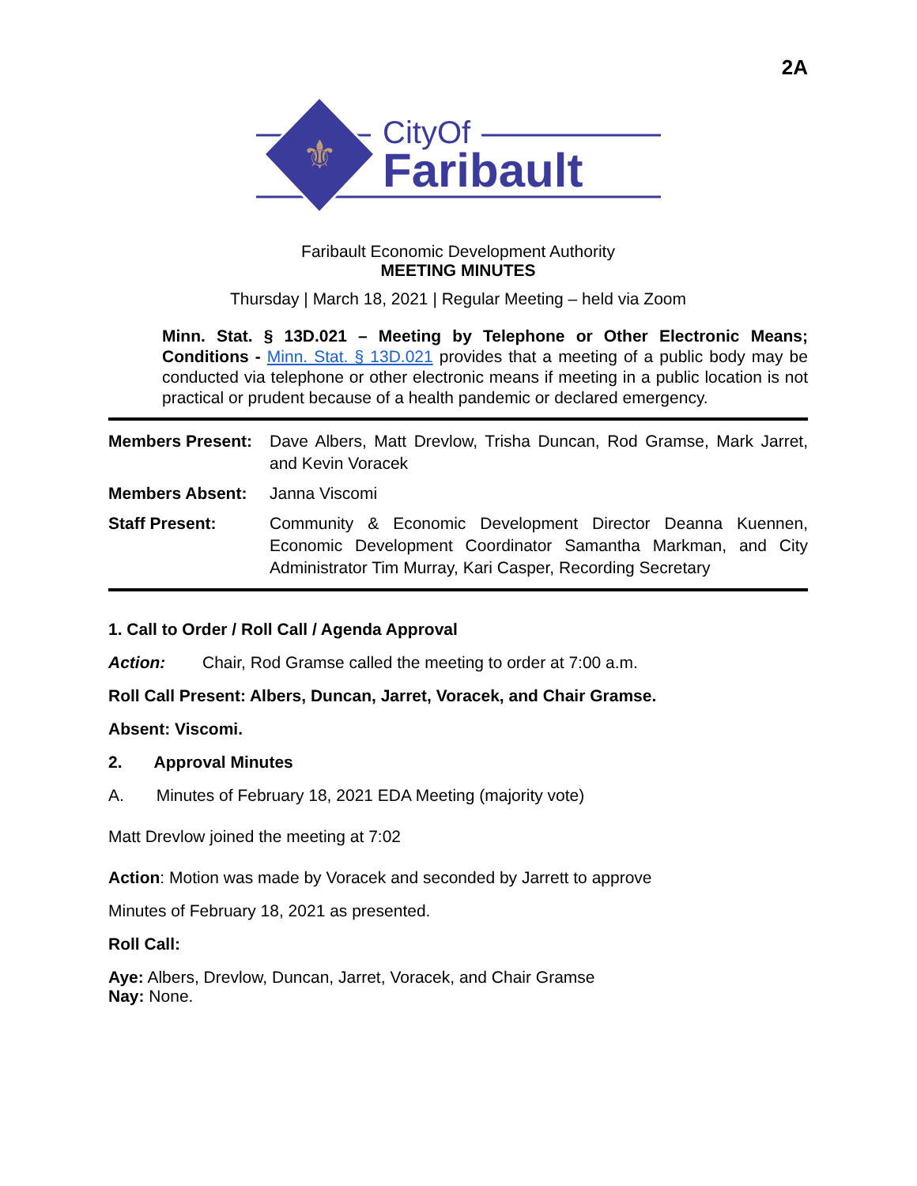2A
⚜
CityOf
Faribault
Faribault Economic Development Authority
MEETING MINUTES
Thursday | March 18, 2021 | Regular Meeting – held via Zoom
Minn. Stat. § 13D.021 – Meeting by Telephone or Other Electronic Means; Conditions - Minn. Stat. § 13D.021 provides that a meeting of a public body may be conducted via telephone or other electronic means if meeting in a public location is not practical or prudent because of a health pandemic or declared emergency.
Members Present: Dave Albers, Matt Drevlow, Trisha Duncan, Rod Gramse, Mark Jarret, and Kevin Voracek
Members Absent: Janna Viscomi
Staff Present: Community & Economic Development Director Deanna Kuennen, Economic Development Coordinator Samantha Markman, and City Administrator Tim Murray, Kari Casper, Recording Secretary
1. Call to Order / Roll Call / Agenda Approval
Action: Chair, Rod Gramse called the meeting to order at 7:00 a.m.
Roll Call Present: Albers, Duncan, Jarret, Voracek, and Chair Gramse.
Absent: Viscomi.
2. Approval Minutes
A. Minutes of February 18, 2021 EDA Meeting (majority vote)
Matt Drevlow joined the meeting at 7:02
Action: Motion was made by Voracek and seconded by Jarrett to approve
Minutes of February 18, 2021 as presented.
Roll Call:
Aye: Albers, Drevlow, Duncan, Jarret, Voracek, and Chair Gramse
Nay: None.